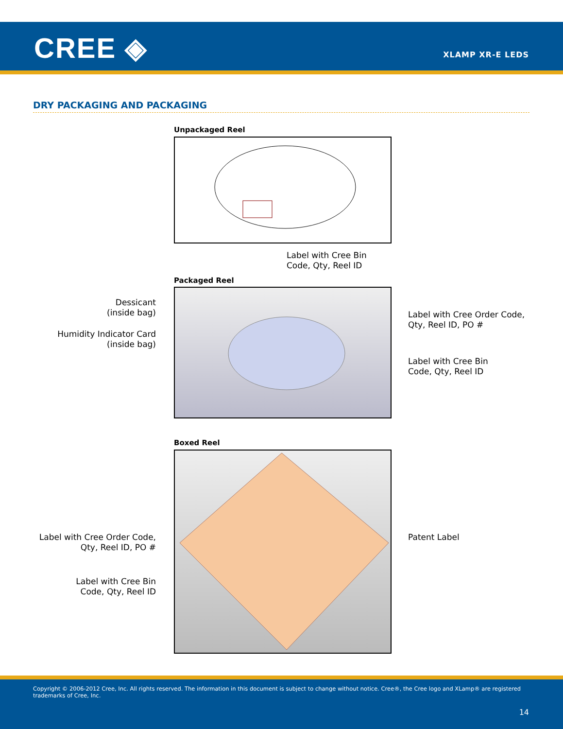CREE ◈ XLAMP XR-E LEDS
DRY PACKAGING AND PACKAGING
Unpackaged Reel
Label with Cree Bin
Code, Qty, Reel ID
Packaged Reel
Dessicant
(inside bag)
Humidity Indicator Card
(inside bag)
Label with Cree Order Code,
Qty, Reel ID, PO #
Label with Cree Bin
Code, Qty, Reel ID
Boxed Reel
Label with Cree Order Code,
Qty, Reel ID, PO #
Label with Cree Bin
Code, Qty, Reel ID
Patent Label
Copyright © 2006-2012 Cree, Inc. All rights reserved. The information in this document is subject to change without notice. Cree®, the Cree logo and XLamp® are registered trademarks of Cree, Inc.
14